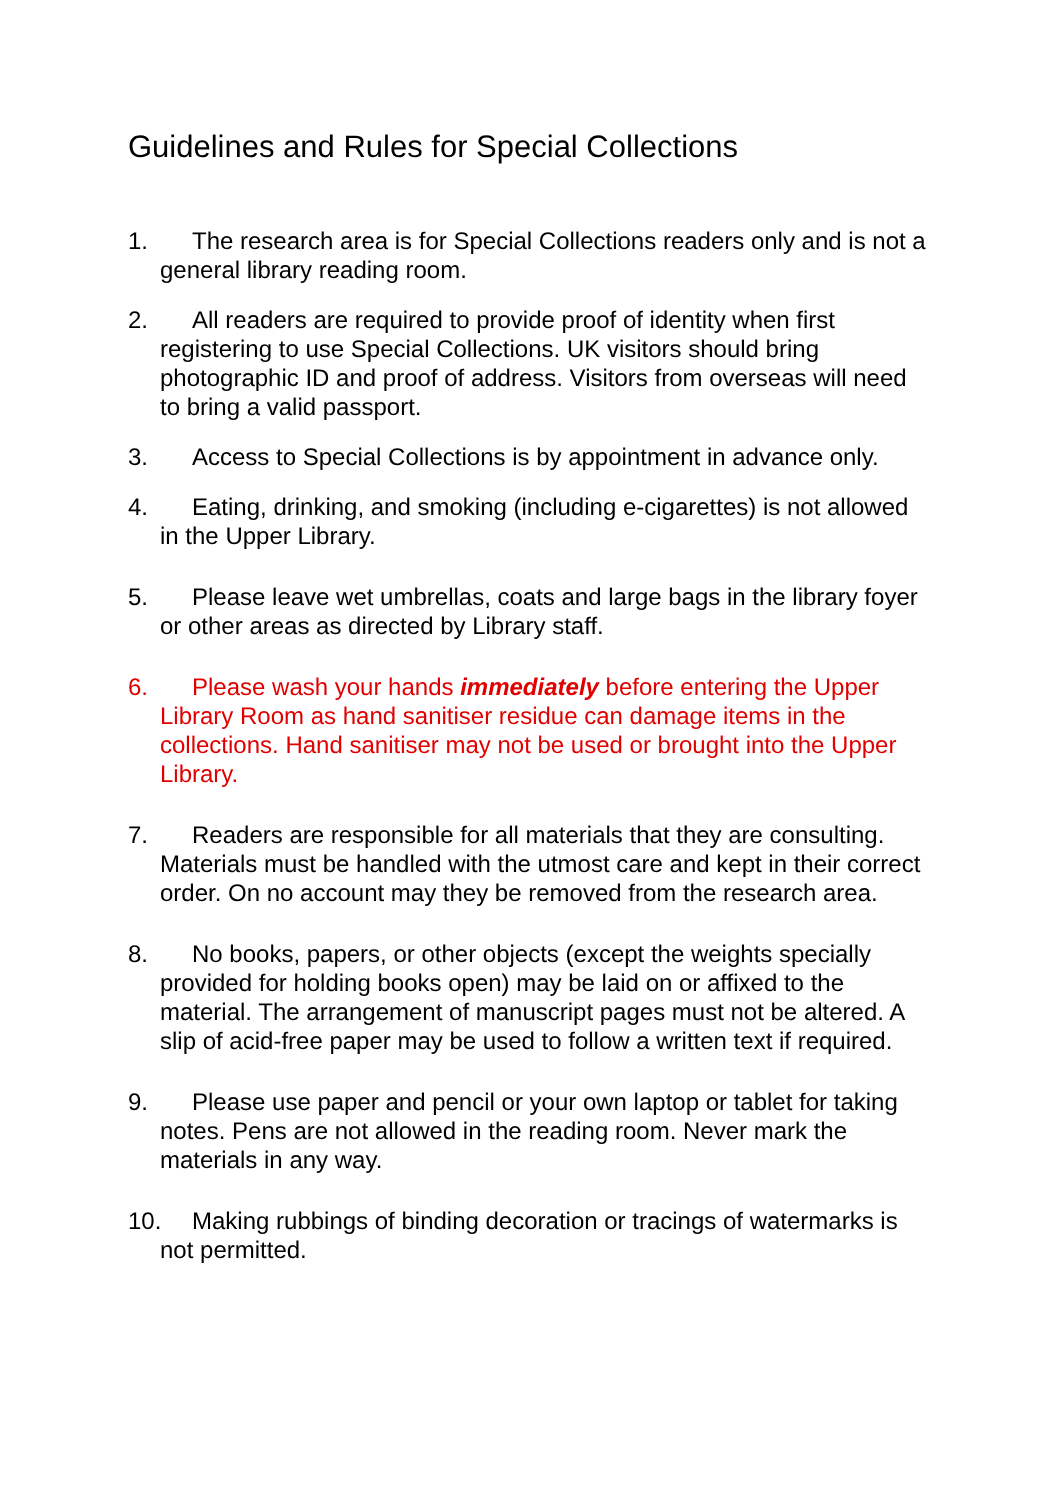Guidelines and Rules for Special Collections
1. The research area is for Special Collections readers only and is not a general library reading room.
2. All readers are required to provide proof of identity when first registering to use Special Collections. UK visitors should bring photographic ID and proof of address. Visitors from overseas will need to bring a valid passport.
3. Access to Special Collections is by appointment in advance only.
4. Eating, drinking, and smoking (including e-cigarettes) is not allowed in the Upper Library.
5. Please leave wet umbrellas, coats and large bags in the library foyer or other areas as directed by Library staff.
6. Please wash your hands immediately before entering the Upper Library Room as hand sanitiser residue can damage items in the collections. Hand sanitiser may not be used or brought into the Upper Library.
7. Readers are responsible for all materials that they are consulting. Materials must be handled with the utmost care and kept in their correct order. On no account may they be removed from the research area.
8. No books, papers, or other objects (except the weights specially provided for holding books open) may be laid on or affixed to the material. The arrangement of manuscript pages must not be altered. A slip of acid-free paper may be used to follow a written text if required.
9. Please use paper and pencil or your own laptop or tablet for taking notes. Pens are not allowed in the reading room. Never mark the materials in any way.
10. Making rubbings of binding decoration or tracings of watermarks is not permitted.